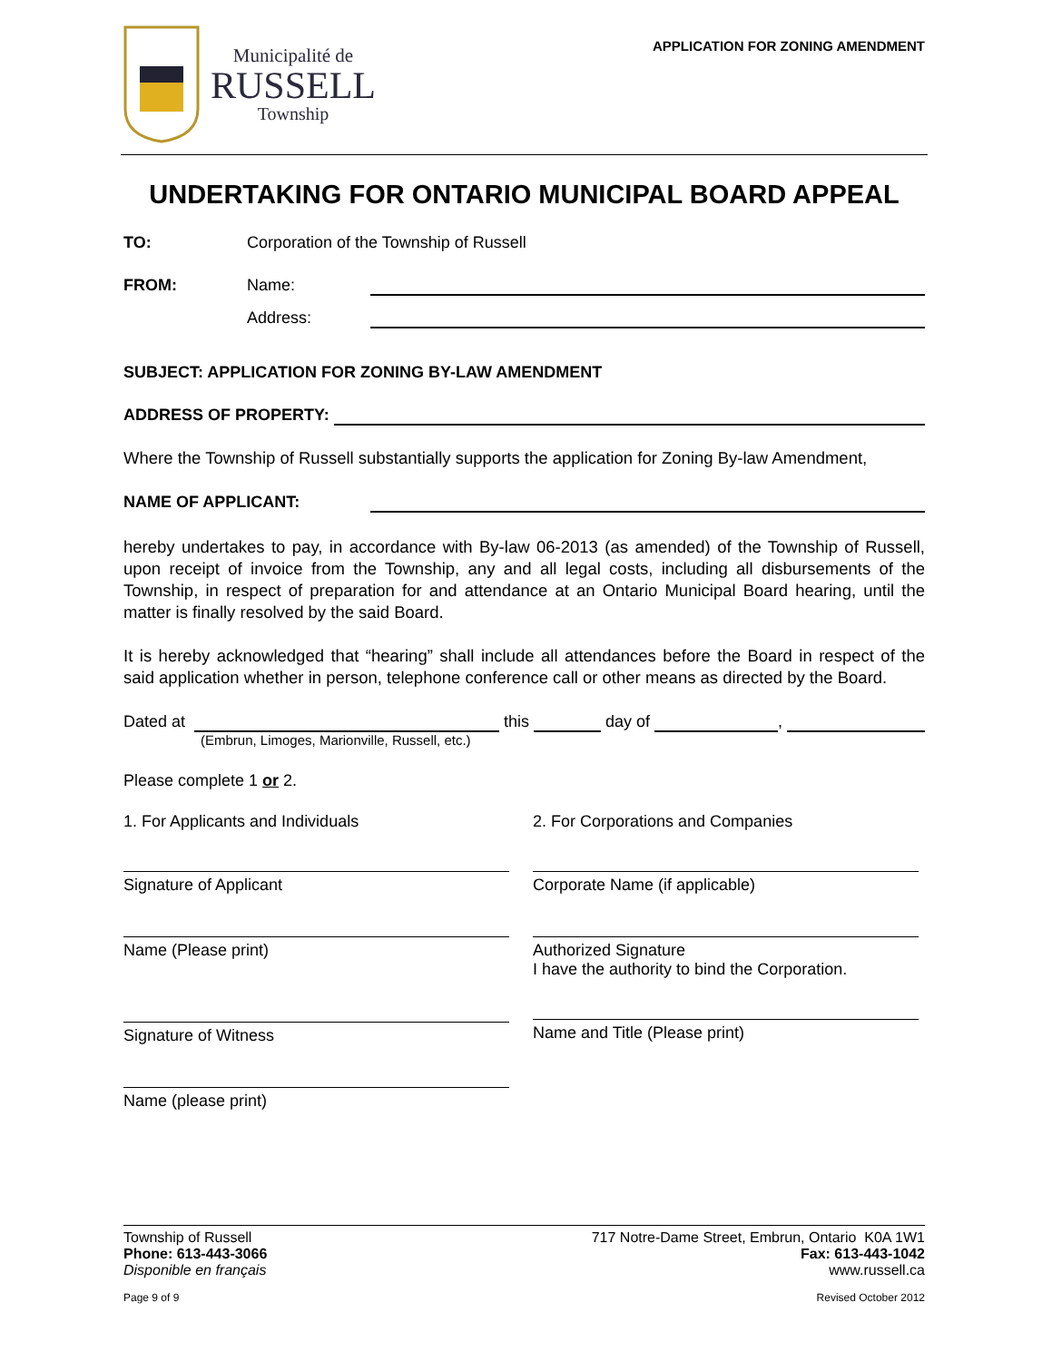Municipalité de
RUSSELL
Township
APPLICATION FOR ZONING AMENDMENT
UNDERTAKING FOR ONTARIO MUNICIPAL BOARD APPEAL
TO: Corporation of the Township of Russell
FROM: Name:
Address:
SUBJECT: APPLICATION FOR ZONING BY-LAW AMENDMENT
ADDRESS OF PROPERTY:
Where the Township of Russell substantially supports the application for Zoning By-law Amendment,
NAME OF APPLICANT:
hereby undertakes to pay, in accordance with By-law 06-2013 (as amended) of the Township of Russell, upon receipt of invoice from the Township, any and all legal costs, including all disbursements of the Township, in respect of preparation for and attendance at an Ontario Municipal Board hearing, until the matter is finally resolved by the said Board.
It is hereby acknowledged that “hearing” shall include all attendances before the Board in respect of the said application whether in person, telephone conference call or other means as directed by the Board.
Dated at this day of ,
(Embrun, Limoges, Marionville, Russell, etc.)
Please complete 1 or 2.
1. For Applicants and Individuals
Signature of Applicant
Name (Please print)
Signature of Witness
Name (please print)
2. For Corporations and Companies
Corporate Name (if applicable)
Authorized Signature
I have the authority to bind the Corporation.
Name and Title (Please print)
Township of Russell
Phone: 613-443-3066
Disponible en français
717 Notre-Dame Street, Embrun, Ontario K0A 1W1
Fax: 613-443-1042
www.russell.ca
Page 9 of 9 Revised October 2012